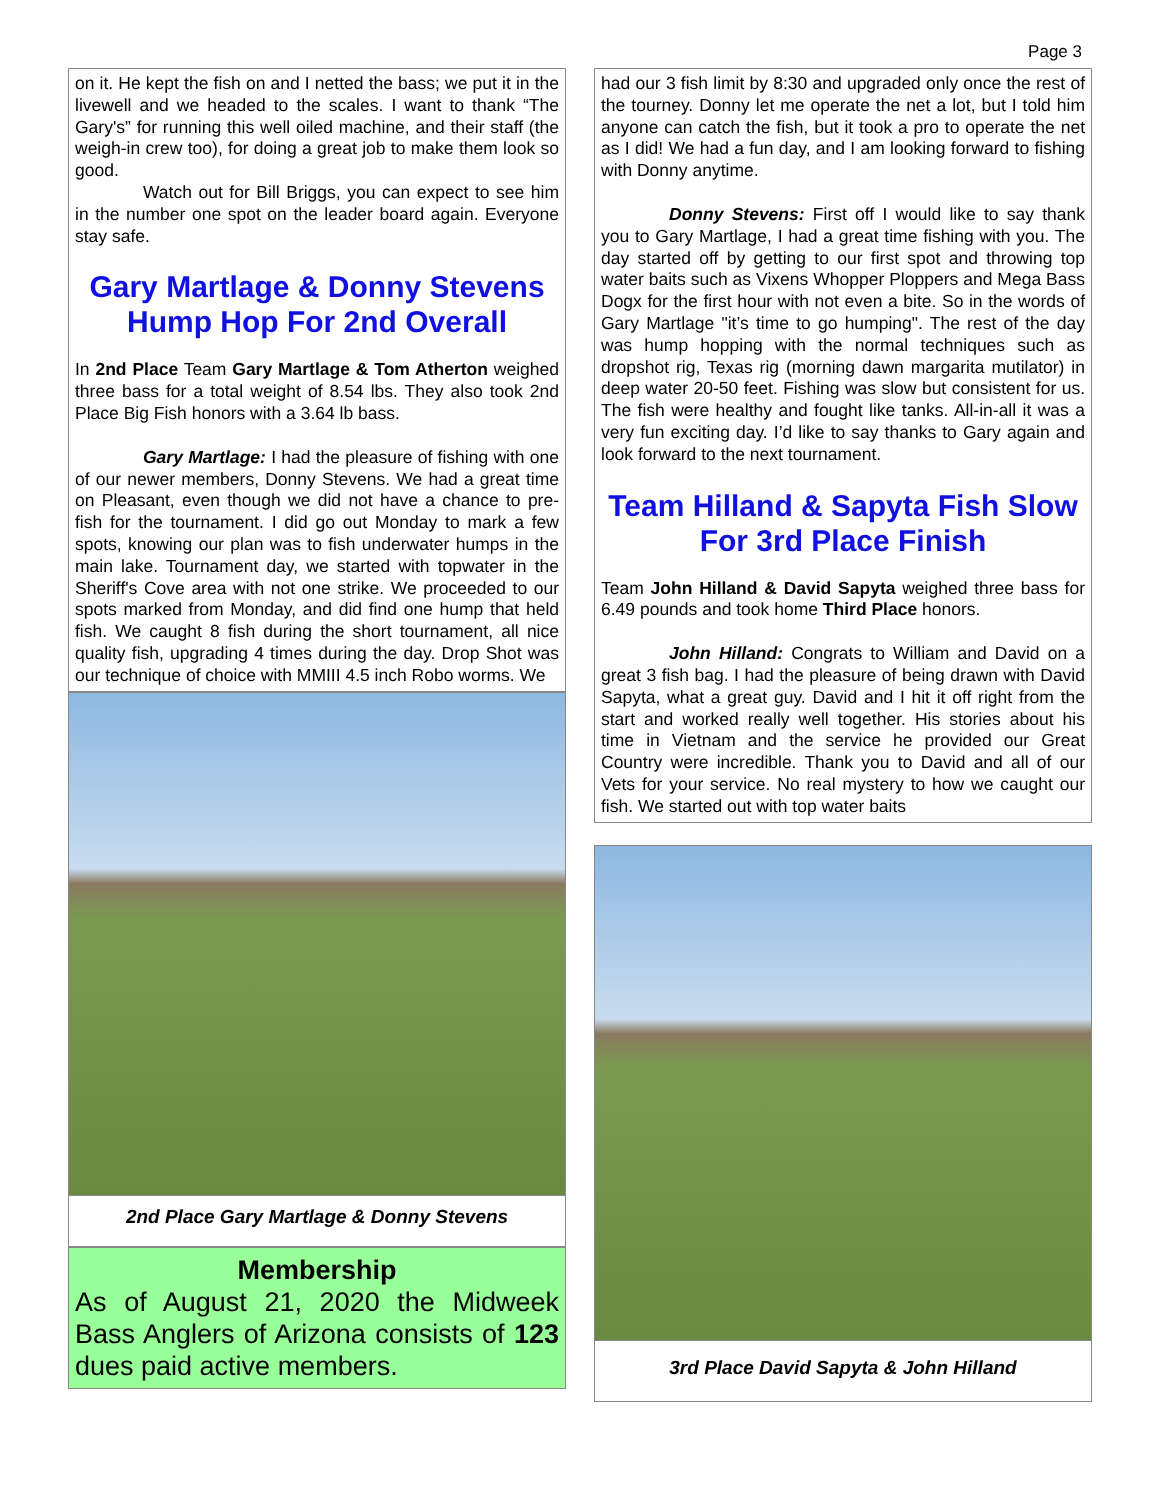Page 3
on it. He kept the fish on and I netted the bass; we put it in the livewell and we headed to the scales. I want to thank “The Gary's” for running this well oiled machine, and their staff (the weigh-in crew too), for doing a great job to make them look so good.
Watch out for Bill Briggs, you can expect to see him in the number one spot on the leader board again. Everyone stay safe.
Gary Martlage & Donny Stevens Hump Hop For 2nd Overall
In 2nd Place Team Gary Martlage & Tom Atherton weighed three bass for a total weight of 8.54 lbs. They also took 2nd Place Big Fish honors with a 3.64 lb bass.
Gary Martlage: I had the pleasure of fishing with one of our newer members, Donny Stevens. We had a great time on Pleasant, even though we did not have a chance to pre-fish for the tournament. I did go out Monday to mark a few spots, knowing our plan was to fish underwater humps in the main lake. Tournament day, we started with topwater in the Sheriff's Cove area with not one strike. We proceeded to our spots marked from Monday, and did find one hump that held fish. We caught 8 fish during the short tournament, all nice quality fish, upgrading 4 times during the day. Drop Shot was our technique of choice with MMIII 4.5 inch Robo worms. We
2nd Place Gary Martlage & Donny Stevens
Membership
As of August 21, 2020 the Midweek Bass Anglers of Arizona consists of 123 dues paid active members.
had our 3 fish limit by 8:30 and upgraded only once the rest of the tourney. Donny let me operate the net a lot, but I told him anyone can catch the fish, but it took a pro to operate the net as I did! We had a fun day, and I am looking forward to fishing with Donny anytime.
Donny Stevens: First off I would like to say thank you to Gary Martlage, I had a great time fishing with you. The day started off by getting to our first spot and throwing top water baits such as Vixens Whopper Ploppers and Mega Bass Dogx for the first hour with not even a bite. So in the words of Gary Martlage "it’s time to go humping". The rest of the day was hump hopping with the normal techniques such as dropshot rig, Texas rig (morning dawn margarita mutilator) in deep water 20-50 feet. Fishing was slow but consistent for us. The fish were healthy and fought like tanks. All-in-all it was a very fun exciting day. I’d like to say thanks to Gary again and look forward to the next tournament.
Team Hilland & Sapyta Fish Slow For 3rd Place Finish
Team John Hilland & David Sapyta weighed three bass for 6.49 pounds and took home Third Place honors.
John Hilland: Congrats to William and David on a great 3 fish bag. I had the pleasure of being drawn with David Sapyta, what a great guy. David and I hit it off right from the start and worked really well together. His stories about his time in Vietnam and the service he provided our Great Country were incredible. Thank you to David and all of our Vets for your service. No real mystery to how we caught our fish. We started out with top water baits
3rd Place David Sapyta & John Hilland